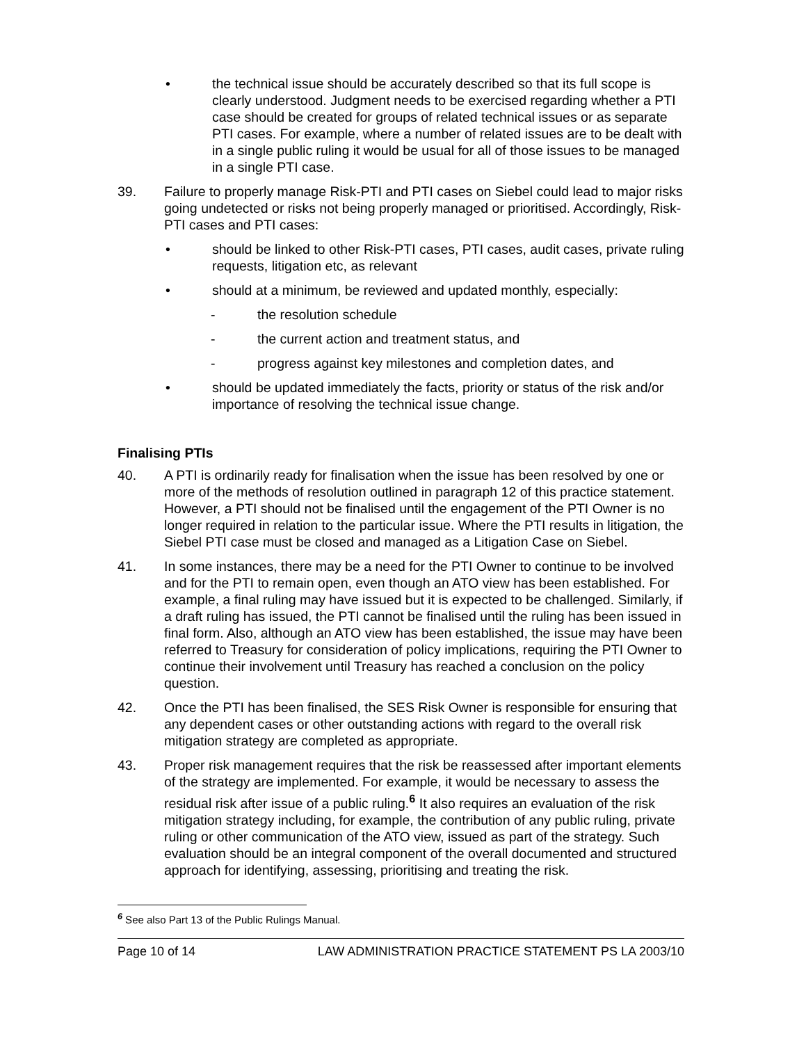• the technical issue should be accurately described so that its full scope is clearly understood. Judgment needs to be exercised regarding whether a PTI case should be created for groups of related technical issues or as separate PTI cases. For example, where a number of related issues are to be dealt with in a single public ruling it would be usual for all of those issues to be managed in a single PTI case.
39. Failure to properly manage Risk-PTI and PTI cases on Siebel could lead to major risks going undetected or risks not being properly managed or prioritised. Accordingly, Risk-PTI cases and PTI cases:
• should be linked to other Risk-PTI cases, PTI cases, audit cases, private ruling requests, litigation etc, as relevant
• should at a minimum, be reviewed and updated monthly, especially:
- the resolution schedule
- the current action and treatment status, and
- progress against key milestones and completion dates, and
• should be updated immediately the facts, priority or status of the risk and/or importance of resolving the technical issue change.
Finalising PTIs
40. A PTI is ordinarily ready for finalisation when the issue has been resolved by one or more of the methods of resolution outlined in paragraph 12 of this practice statement. However, a PTI should not be finalised until the engagement of the PTI Owner is no longer required in relation to the particular issue. Where the PTI results in litigation, the Siebel PTI case must be closed and managed as a Litigation Case on Siebel.
41. In some instances, there may be a need for the PTI Owner to continue to be involved and for the PTI to remain open, even though an ATO view has been established. For example, a final ruling may have issued but it is expected to be challenged. Similarly, if a draft ruling has issued, the PTI cannot be finalised until the ruling has been issued in final form. Also, although an ATO view has been established, the issue may have been referred to Treasury for consideration of policy implications, requiring the PTI Owner to continue their involvement until Treasury has reached a conclusion on the policy question.
42. Once the PTI has been finalised, the SES Risk Owner is responsible for ensuring that any dependent cases or other outstanding actions with regard to the overall risk mitigation strategy are completed as appropriate.
43. Proper risk management requires that the risk be reassessed after important elements of the strategy are implemented. For example, it would be necessary to assess the residual risk after issue of a public ruling.<sup>6</sup> It also requires an evaluation of the risk mitigation strategy including, for example, the contribution of any public ruling, private ruling or other communication of the ATO view, issued as part of the strategy. Such evaluation should be an integral component of the overall documented and structured approach for identifying, assessing, prioritising and treating the risk.
<sup>6</sup> See also Part 13 of the Public Rulings Manual.
Page 10 of 14 LAW ADMINISTRATION PRACTICE STATEMENT PS LA 2003/10